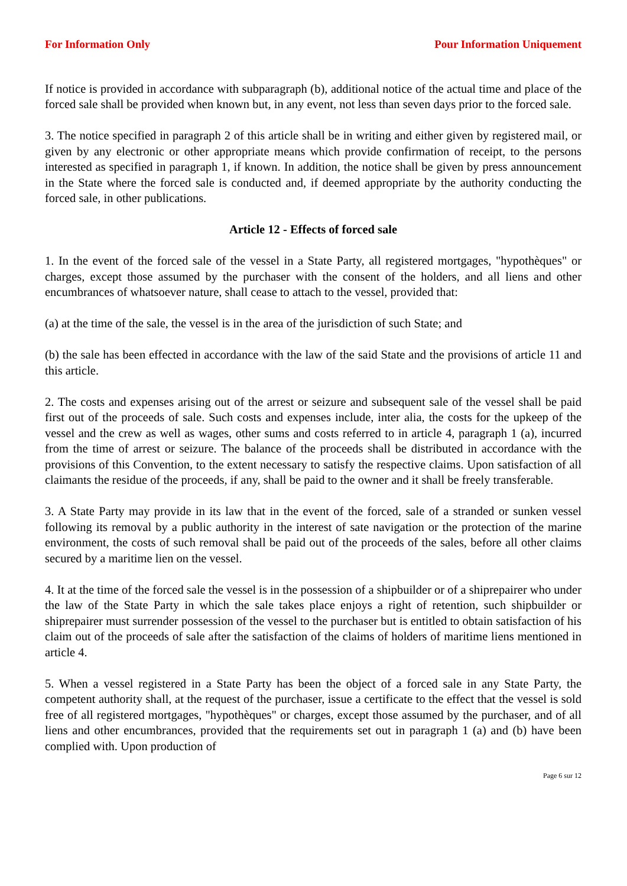For Information Only Pour Information Uniquement
If notice is provided in accordance with subparagraph (b), additional notice of the actual time and place of the forced sale shall be provided when known but, in any event, not less than seven days prior to the forced sale.
3. The notice specified in paragraph 2 of this article shall be in writing and either given by registered mail, or given by any electronic or other appropriate means which provide confirmation of receipt, to the persons interested as specified in paragraph 1, if known. In addition, the notice shall be given by press announcement in the State where the forced sale is conducted and, if deemed appropriate by the authority conducting the forced sale, in other publications.
Article 12 - Effects of forced sale
1. In the event of the forced sale of the vessel in a State Party, all registered mortgages, "hypothèques" or charges, except those assumed by the purchaser with the consent of the holders, and all liens and other encumbrances of whatsoever nature, shall cease to attach to the vessel, provided that:
(a) at the time of the sale, the vessel is in the area of the jurisdiction of such State; and
(b) the sale has been effected in accordance with the law of the said State and the provisions of article 11 and this article.
2. The costs and expenses arising out of the arrest or seizure and subsequent sale of the vessel shall be paid first out of the proceeds of sale. Such costs and expenses include, inter alia, the costs for the upkeep of the vessel and the crew as well as wages, other sums and costs referred to in article 4, paragraph 1 (a), incurred from the time of arrest or seizure. The balance of the proceeds shall be distributed in accordance with the provisions of this Convention, to the extent necessary to satisfy the respective claims. Upon satisfaction of all claimants the residue of the proceeds, if any, shall be paid to the owner and it shall be freely transferable.
3. A State Party may provide in its law that in the event of the forced, sale of a stranded or sunken vessel following its removal by a public authority in the interest of sate navigation or the protection of the marine environment, the costs of such removal shall be paid out of the proceeds of the sales, before all other claims secured by a maritime lien on the vessel.
4. It at the time of the forced sale the vessel is in the possession of a shipbuilder or of a shiprepairer who under the law of the State Party in which the sale takes place enjoys a right of retention, such shipbuilder or shiprepairer must surrender possession of the vessel to the purchaser but is entitled to obtain satisfaction of his claim out of the proceeds of sale after the satisfaction of the claims of holders of maritime liens mentioned in article 4.
5. When a vessel registered in a State Party has been the object of a forced sale in any State Party, the competent authority shall, at the request of the purchaser, issue a certificate to the effect that the vessel is sold free of all registered mortgages, "hypothèques" or charges, except those assumed by the purchaser, and of all liens and other encumbrances, provided that the requirements set out in paragraph 1 (a) and (b) have been complied with. Upon production of
Page 6 sur 12